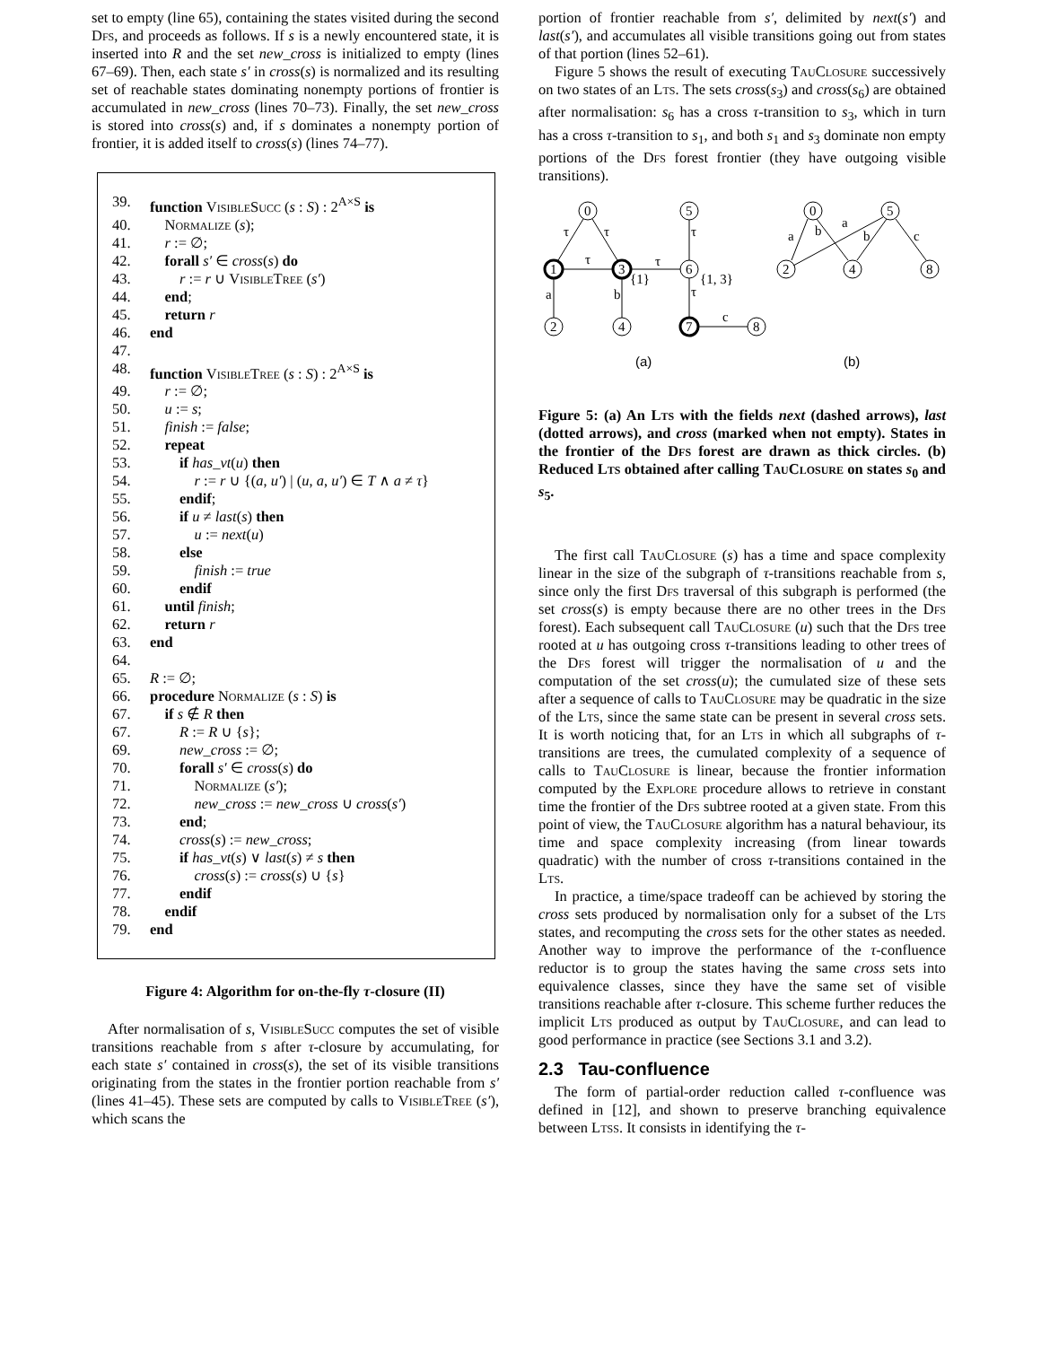set to empty (line 65), containing the states visited during the second Dfs, and proceeds as follows. If s is a newly encountered state, it is inserted into R and the set new_cross is initialized to empty (lines 67–69). Then, each state s′ in cross(s) is normalized and its resulting set of reachable states dominating nonempty portions of frontier is accumulated in new_cross (lines 70–73). Finally, the set new_cross is stored into cross(s) and, if s dominates a nonempty portion of frontier, it is added itself to cross(s) (lines 74–77).
39. function VisibleSucc (s : S) : 2<sup>A×S</sup> is
40. Normalize (s);
41. r := ∅;
42. forall s′ ∈ cross(s) do
43. r := r ∪ VisibleTree (s′)
44. end;
45. return r
46. end
47.
48. function VisibleTree (s : S) : 2<sup>A×S</sup> is
49. r := ∅;
50. u := s;
51. finish := false;
52. repeat
53. if has_vt(u) then
54. r := r ∪ {(a, u′) | (u, a, u′) ∈ T ∧ a ≠ τ}
55. endif;
56. if u ≠ last(s) then
57. u := next(u)
58. else
59. finish := true
60. endif
61. until finish;
62. return r
63. end
64.
65. R := ∅;
66. procedure Normalize (s : S) is
67. if s ∉ R then
67. R := R ∪ {s};
69. new_cross := ∅;
70. forall s′ ∈ cross(s) do
71. Normalize (s′);
72. new_cross := new_cross ∪ cross(s′)
73. end;
74. cross(s) := new_cross;
75. if has_vt(s) ∨ last(s) ≠ s then
76. cross(s) := cross(s) ∪ {s}
77. endif
78. endif
79. end
Figure 4: Algorithm for on-the-fly τ-closure (II)
After normalisation of s, VisibleSucc computes the set of visible transitions reachable from s after τ-closure by accumulating, for each state s′ contained in cross(s), the set of its visible transitions originating from the states in the frontier portion reachable from s′ (lines 41–45). These sets are computed by calls to VisibleTree (s′), which scans the
portion of frontier reachable from s′, delimited by next(s′) and last(s′), and accumulates all visible transitions going out from states of that portion (lines 52–61).
Figure 5 shows the result of executing TauClosure successively on two states of an Lts. The sets cross(s<sub>3</sub>) and cross(s<sub>6</sub>) are obtained after normalisation: s<sub>6</sub> has a cross τ-transition to s<sub>3</sub>, which in turn has a cross τ-transition to s<sub>1</sub>, and both s<sub>1</sub> and s<sub>3</sub> dominate non empty portions of the Dfs forest frontier (they have outgoing visible transitions).
0
1
3
2
4
5
6
7
8
0
5
2
4
8
τ
τ
τ
a
b
τ
τ
τ
c
{1}
{1, 3}
a
b
a
b
c
(a)
(b)
Figure 5: (a) An Lts with the fields next (dashed arrows), last (dotted arrows), and cross (marked when not empty). States in the frontier of the Dfs forest are drawn as thick circles. (b) Reduced Lts obtained after calling TauClosure on states s<sub>0</sub> and s<sub>5</sub>.
The first call TauClosure (s) has a time and space complexity linear in the size of the subgraph of τ-transitions reachable from s, since only the first Dfs traversal of this subgraph is performed (the set cross(s) is empty because there are no other trees in the Dfs forest). Each subsequent call TauClosure (u) such that the Dfs tree rooted at u has outgoing cross τ-transitions leading to other trees of the Dfs forest will trigger the normalisation of u and the computation of the set cross(u); the cumulated size of these sets after a sequence of calls to TauClosure may be quadratic in the size of the Lts, since the same state can be present in several cross sets. It is worth noticing that, for an Lts in which all subgraphs of τ-transitions are trees, the cumulated complexity of a sequence of calls to TauClosure is linear, because the frontier information computed by the Explore procedure allows to retrieve in constant time the frontier of the Dfs subtree rooted at a given state. From this point of view, the TauClosure algorithm has a natural behaviour, its time and space complexity increasing (from linear towards quadratic) with the number of cross τ-transitions contained in the Lts.
In practice, a time/space tradeoff can be achieved by storing the cross sets produced by normalisation only for a subset of the Lts states, and recomputing the cross sets for the other states as needed. Another way to improve the performance of the τ-confluence reductor is to group the states having the same cross sets into equivalence classes, since they have the same set of visible transitions reachable after τ-closure. This scheme further reduces the implicit Lts produced as output by TauClosure, and can lead to good performance in practice (see Sections 3.1 and 3.2).
2.3 Tau-confluence
The form of partial-order reduction called τ-confluence was defined in [12], and shown to preserve branching equivalence between Ltss. It consists in identifying the τ-